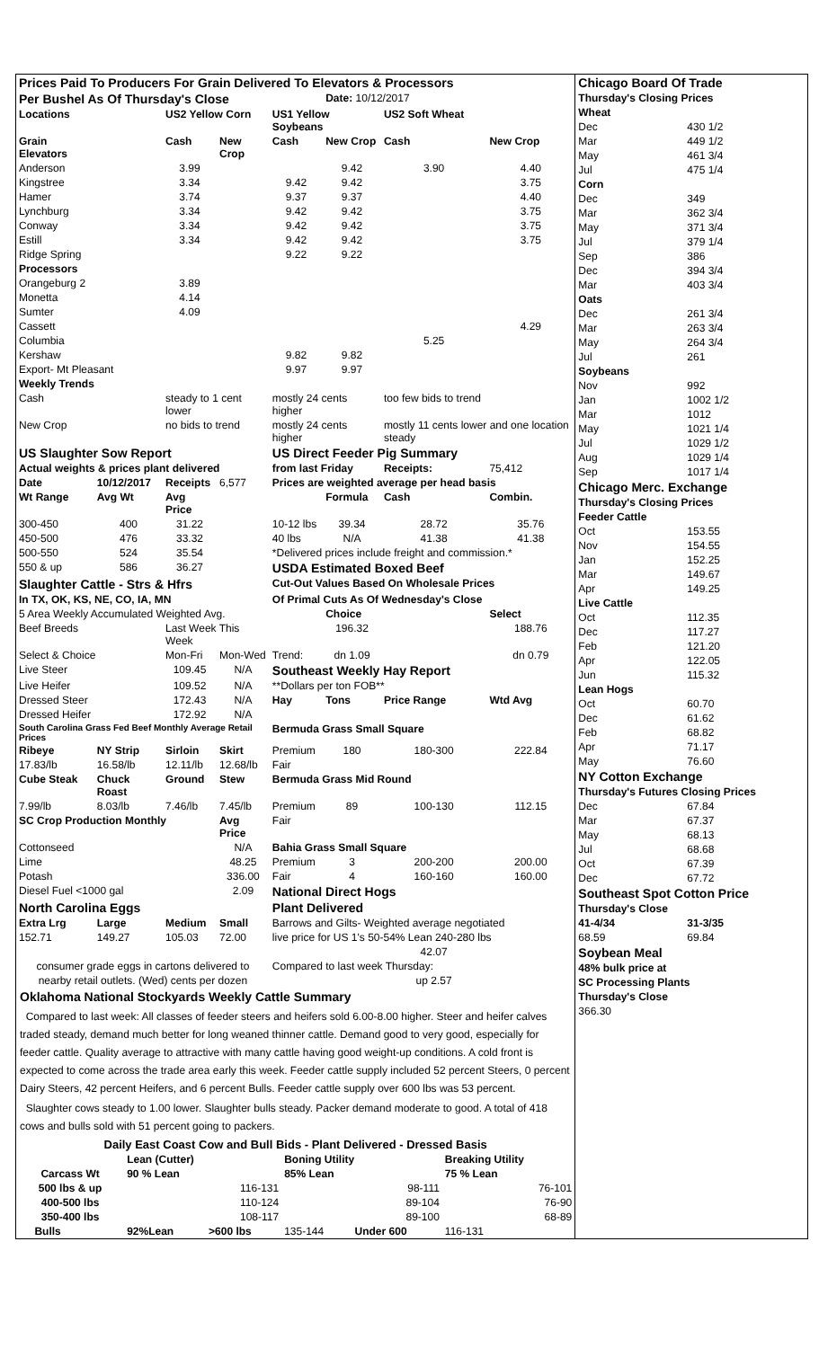| Prices Paid To Producers For Grain Delivered To Elevators & Processors | | | | | | | |
| Per Bushel As Of Thursday's Close | | | | | Date: 10/12/2017 | | |
| Locations | | US2 Yellow Corn | | US1 Yellow Soybeans | | US2 Soft Wheat | |
| Grain Elevators | | Cash | New Crop | Cash | New Crop | Cash | New Crop |
| Anderson | | 3.99 | | | 9.42 | 3.90 | 4.40 |
| Kingstree | | 3.34 | | 9.42 | 9.42 | | 3.75 |
| Hamer | | 3.74 | | 9.37 | 9.37 | | 4.40 |
| Lynchburg | | 3.34 | | 9.42 | 9.42 | | 3.75 |
| Conway | | 3.34 | | 9.42 | 9.42 | | 3.75 |
| Estill | | 3.34 | | 9.42 | 9.42 | | 3.75 |
| Ridge Spring | | | | 9.22 | 9.22 | | |
| Processors | | | | | | | |
| Orangeburg 2 | | 3.89 | | | | | |
| Monetta | | 4.14 | | | | | |
| Sumter | | 4.09 | | | | | |
| Cassett | | | | | | | 4.29 |
| Columbia | | | | | | 5.25 | |
| Kershaw | | | | 9.82 | 9.82 | | |
| Export- Mt Pleasant | | | | 9.97 | 9.97 | | |
| Weekly Trends | | | | | | | |
| Cash | | steady to 1 cent lower | | mostly 24 cents higher | | too few bids to trend | |
| New Crop | | no bids to trend | | mostly 24 cents higher | | mostly 11 cents lower and one location steady | |
| US Slaughter Sow Report | | | | US Direct Feeder Pig Summary | | | |
| Actual weights & prices plant delivered | | | | from last Friday | | Receipts: | 75,412 |
| Date | 10/12/2017 | Receipts | 6,577 | Prices are weighted average per head basis | | | |
| Wt Range | Avg Wt | Avg Price | | | Formula | Cash | Combin. |
| 300-450 | 400 | 31.22 | | 10-12 lbs | 39.34 | 28.72 | 35.76 |
| 450-500 | 476 | 33.32 | | 40 lbs | N/A | 41.38 | 41.38 |
| 500-550 | 524 | 35.54 | | *Delivered prices include freight and commission.* | | | |
| 550 & up | 586 | 36.27 | | USDA Estimated Boxed Beef | | | |
| Slaughter Cattle - Strs & Hfrs | | | | Cut-Out Values Based On Wholesale Prices | | | |
| In TX, OK, KS, NE, CO, IA, MN | | | | Of Primal Cuts As Of Wednesday's Close | | | |
| 5 Area Weekly Accumulated Weighted Avg. | | | | | Choice | | Select |
| Beef Breeds | | Last Week This Week | | | 196.32 | | 188.76 |
| Select & Choice | | Mon-Fri | Mon-Wed | Trend: | dn 1.09 | | dn 0.79 |
| Live Steer | | 109.45 | N/A | Southeast Weekly Hay Report | | | |
| Live Heifer | | 109.52 | N/A | **Dollars per ton FOB** | | | |
| Dressed Steer | | 172.43 | N/A | Hay | Tons | Price Range | Wtd Avg |
| Dressed Heifer | | 172.92 | N/A | | | | |
| South Carolina Grass Fed Beef Monthly Average Retail Prices | | | | Bermuda Grass Small Square | | | |
| Ribeye | NY Strip | Sirloin | Skirt | Premium | 180 | 180-300 | 222.84 |
| 17.83/lb | 16.58/lb | 12.11/lb | 12.68/lb | Fair | | | |
| Cube Steak | Chuck Roast | Ground | Stew | Bermuda Grass Mid Round | | | |
| 7.99/lb | 8.03/lb | 7.46/lb | 7.45/lb | Premium | 89 | 100-130 | 112.15 |
| SC Crop Production Monthly | | | Avg Price | Fair | | | |
| Cottonseed | | | N/A | Bahia Grass Small Square | | | |
| Lime | | | 48.25 | Premium | 3 | 200-200 | 200.00 |
| Potash | | | 336.00 | Fair | 4 | 160-160 | 160.00 |
| Diesel Fuel <1000 gal | | | 2.09 | National Direct Hogs | | | |
| North Carolina Eggs | | | | Plant Delivered | | | |
| Extra Lrg | Large | Medium | Small | Barrows and Gilts- Weighted average negotiated | | | |
| 152.71 | 149.27 | 105.03 | 72.00 | live price for US 1's 50-54% Lean 240-280 lbs | | | |
| | | | | | | 42.07 | |
| consumer grade eggs in cartons delivered to | | | | Compared to last week Thursday: | | | |
| nearby retail outlets. (Wed) cents per dozen | | | | | | up 2.57 | |
Oklahoma National Stockyards Weekly Cattle Summary
Compared to last week: All classes of feeder steers and heifers sold 6.00-8.00 higher. Steer and heifer calves traded steady, demand much better for long weaned thinner cattle. Demand good to very good, especially for feeder cattle. Quality average to attractive with many cattle having good weight-up conditions. A cold front is expected to come across the trade area early this week. Feeder cattle supply included 52 percent Steers, 0 percent Dairy Steers, 42 percent Heifers, and 6 percent Bulls. Feeder cattle supply over 600 lbs was 53 percent.
Slaughter cows steady to 1.00 lower. Slaughter bulls steady. Packer demand moderate to good. A total of 418 cows and bulls sold with 51 percent going to packers.
| Daily East Coast Cow and Bull Bids - Plant Delivered - Dressed Basis | | | | | | | |
| --- | --- | --- | --- | --- | --- | --- | --- |
| | | Lean (Cutter) | | Boning Utility | | Breaking Utility | |
| Carcass Wt | | 90 % Lean | | 85% Lean | | 75 % Lean | |
| 500 lbs & up | | 116-131 | | 98-111 | | 76-101 | |
| 400-500 lbs | | 110-124 | | 89-104 | | 76-90 | |
| 350-400 lbs | | 108-117 | | 89-100 | | 68-89 | |
| | Bulls | 92%Lean | >600 lbs | 135-144 | Under 600 | 116-131 | |
| Chicago Board Of Trade | |
| Thursday's Closing Prices | |
| Wheat | |
| Dec | 430 1/2 |
| Mar | 449 1/2 |
| May | 461 3/4 |
| Jul | 475 1/4 |
| Corn | |
| Dec | 349 |
| Mar | 362 3/4 |
| May | 371 3/4 |
| Jul | 379 1/4 |
| Sep | 386 |
| Dec | 394 3/4 |
| Mar | 403 3/4 |
| Oats | |
| Dec | 261 3/4 |
| Mar | 263 3/4 |
| May | 264 3/4 |
| Jul | 261 |
| Soybeans | |
| Nov | 992 |
| Jan | 1002 1/2 |
| Mar | 1012 |
| May | 1021 1/4 |
| Jul | 1029 1/2 |
| Aug | 1029 1/4 |
| Sep | 1017 1/4 |
| Chicago Merc. Exchange | |
| Thursday's Closing Prices | |
| Feeder Cattle | |
| Oct | 153.55 |
| Nov | 154.55 |
| Jan | 152.25 |
| Mar | 149.67 |
| Apr | 149.25 |
| Live Cattle | |
| Oct | 112.35 |
| Dec | 117.27 |
| Feb | 121.20 |
| Apr | 122.05 |
| Jun | 115.32 |
| Lean Hogs | |
| Oct | 60.70 |
| Dec | 61.62 |
| Feb | 68.82 |
| Apr | 71.17 |
| May | 76.60 |
| NY Cotton Exchange | |
| Thursday's Futures Closing Prices | |
| Dec | 67.84 |
| Mar | 67.37 |
| May | 68.13 |
| Jul | 68.68 |
| Oct | 67.39 |
| Dec | 67.72 |
| Southeast Spot Cotton Price | |
| Thursday's Close | |
| 41-4/34 | 31-3/35 |
| 68.59 | 69.84 |
| Soybean Meal | |
| 48% bulk price at | |
| SC Processing Plants | |
| Thursday's Close | |
| 366.30 | |